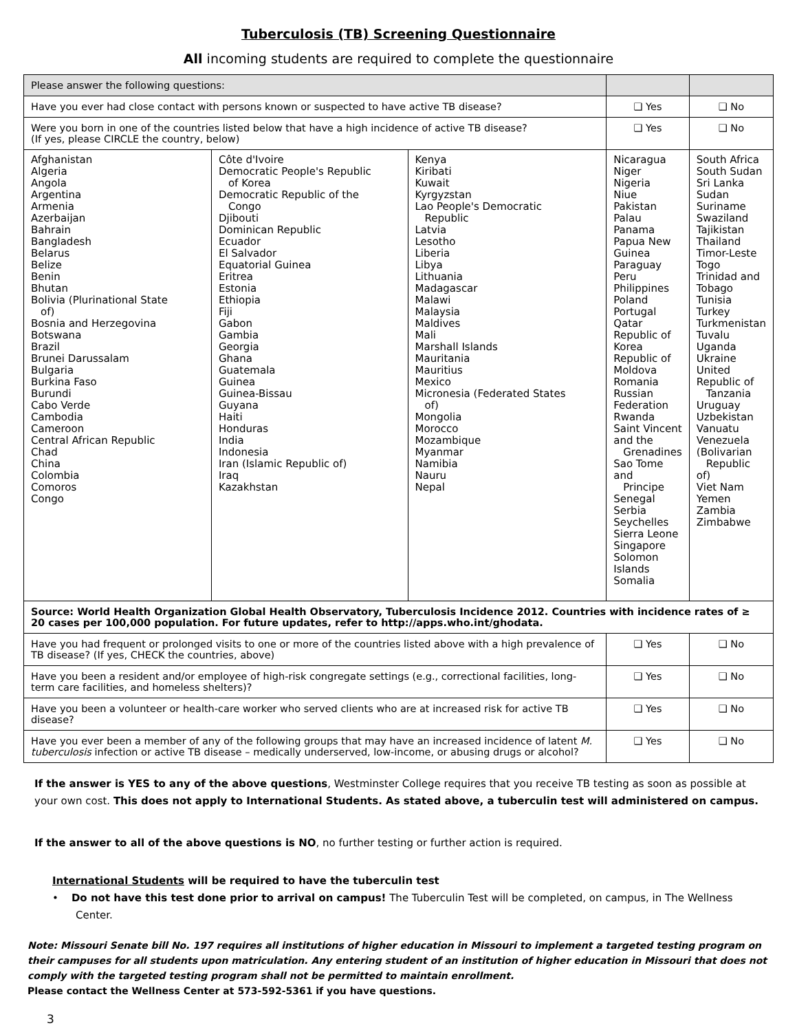Tuberculosis (TB) Screening Questionnaire
All incoming students are required to complete the questionnaire
| Please answer the following questions: | | | | |
| --- | --- | --- | --- | --- |
| Have you ever had close contact with persons known or suspected to have active TB disease? | | | ❑ Yes | ❑ No |
| Were you born in one of the countries listed below that have a high incidence of active TB disease? (If yes, please CIRCLE the country, below) | | | ❑ Yes | ❑ No |
| Afghanistan Algeria Angola Argentina Armenia Azerbaijan Bahrain Bangladesh Belarus Belize Benin Bhutan Bolivia (Plurinational State of) Bosnia and Herzegovina Botswana Brazil Brunei Darussalam Bulgaria Burkina Faso Burundi Cabo Verde Cambodia Cameroon Central African Republic Chad China Colombia Comoros Congo | Côte d'Ivoire Democratic People's Republic of Korea Democratic Republic of the Congo Djibouti Dominican Republic Ecuador El Salvador Equatorial Guinea Eritrea Estonia Ethiopia Fiji Gabon Gambia Georgia Ghana Guatemala Guinea Guinea-Bissau Guyana Haiti Honduras India Indonesia Iran (Islamic Republic of) Iraq Kazakhstan | Kenya Kiribati Kuwait Kyrgyzstan Lao People's Democratic Republic Latvia Lesotho Liberia Libya Lithuania Madagascar Malawi Malaysia Maldives Mali Marshall Islands Mauritania Mauritius Mexico Micronesia (Federated States of) Mongolia Morocco Mozambique Myanmar Namibia Nauru Nepal | Nicaragua Niger Nigeria Niue Pakistan Palau Panama Papua New Guinea Paraguay Peru Philippines Poland Portugal Qatar Republic of Korea Republic of Moldova Romania Russian Federation Rwanda Saint Vincent and the Grenadines Sao Tome and Principe Senegal Serbia Seychelles Sierra Leone Singapore Solomon Islands Somalia | South Africa South Sudan Sri Lanka Sudan Suriname Swaziland Tajikistan Thailand Timor-Leste Togo Trinidad and Tobago Tunisia Turkey Turkmenistan Tuvalu Uganda Ukraine United Republic of Tanzania Uruguay Uzbekistan Vanuatu Venezuela (Bolivarian Republic of) Viet Nam Yemen Zambia Zimbabwe |
| Source: World Health Organization Global Health Observatory, Tuberculosis Incidence 2012. Countries with incidence rates of ≥ 20 cases per 100,000 population. For future updates, refer to http://apps.who.int/ghodata. | | | | |
| Have you had frequent or prolonged visits to one or more of the countries listed above with a high prevalence of TB disease? (If yes, CHECK the countries, above) | | | ❑ Yes | ❑ No |
| Have you been a resident and/or employee of high-risk congregate settings (e.g., correctional facilities, long-term care facilities, and homeless shelters)? | | | ❑ Yes | ❑ No |
| Have you been a volunteer or health-care worker who served clients who are at increased risk for active TB disease? | | | ❑ Yes | ❑ No |
| Have you ever been a member of any of the following groups that may have an increased incidence of latent M. tuberculosis infection or active TB disease – medically underserved, low-income, or abusing drugs or alcohol? | | | ❑ Yes | ❑ No |
If the answer is YES to any of the above questions, Westminster College requires that you receive TB testing as soon as possible at your own cost. This does not apply to International Students. As stated above, a tuberculin test will administered on campus.
If the answer to all of the above questions is NO, no further testing or further action is required.
International Students will be required to have the tuberculin test
• Do not have this test done prior to arrival on campus! The Tuberculin Test will be completed, on campus, in The Wellness Center.
Note: Missouri Senate bill No. 197 requires all institutions of higher education in Missouri to implement a targeted testing program on their campuses for all students upon matriculation. Any entering student of an institution of higher education in Missouri that does not comply with the targeted testing program shall not be permitted to maintain enrollment.
Please contact the Wellness Center at 573-592-5361 if you have questions.
3